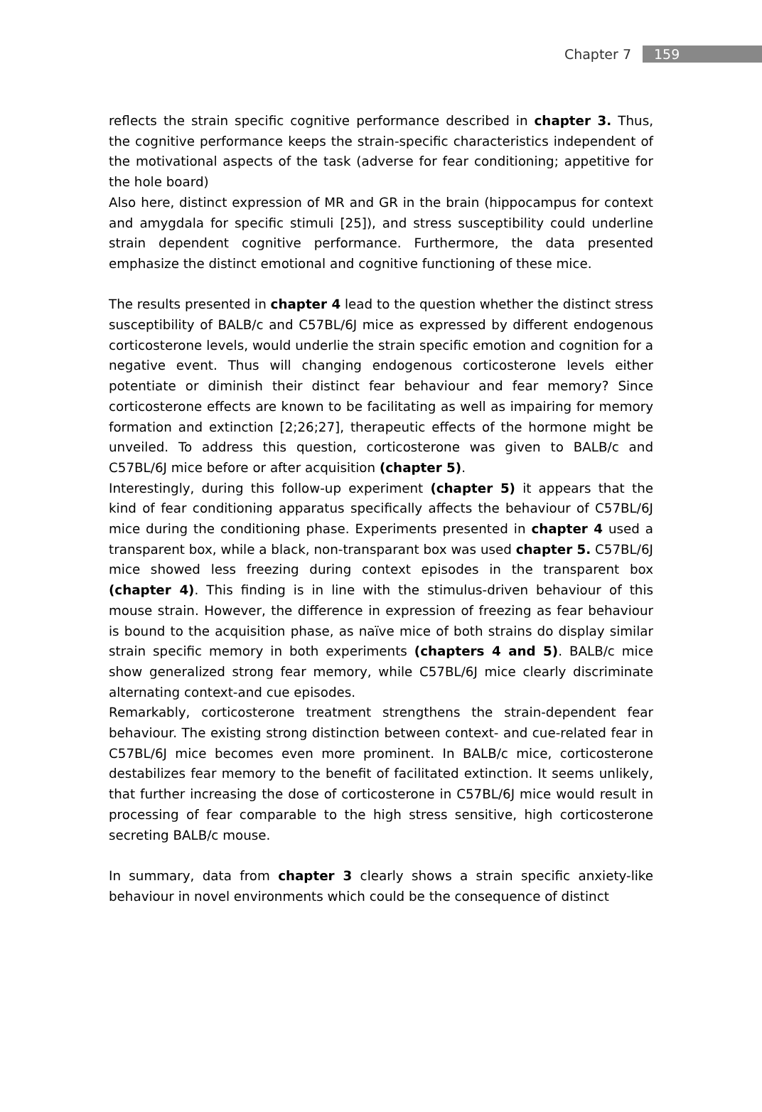Chapter 7 159
reflects the strain specific cognitive performance described in chapter 3. Thus, the cognitive performance keeps the strain-specific characteristics independent of the motivational aspects of the task (adverse for fear conditioning; appetitive for the hole board)
Also here, distinct expression of MR and GR in the brain (hippocampus for context and amygdala for specific stimuli [25]), and stress susceptibility could underline strain dependent cognitive performance. Furthermore, the data presented emphasize the distinct emotional and cognitive functioning of these mice.
The results presented in chapter 4 lead to the question whether the distinct stress susceptibility of BALB/c and C57BL/6J mice as expressed by different endogenous corticosterone levels, would underlie the strain specific emotion and cognition for a negative event. Thus will changing endogenous corticosterone levels either potentiate or diminish their distinct fear behaviour and fear memory? Since corticosterone effects are known to be facilitating as well as impairing for memory formation and extinction [2;26;27], therapeutic effects of the hormone might be unveiled. To address this question, corticosterone was given to BALB/c and C57BL/6J mice before or after acquisition (chapter 5).
Interestingly, during this follow-up experiment (chapter 5) it appears that the kind of fear conditioning apparatus specifically affects the behaviour of C57BL/6J mice during the conditioning phase. Experiments presented in chapter 4 used a transparent box, while a black, non-transparant box was used chapter 5. C57BL/6J mice showed less freezing during context episodes in the transparent box (chapter 4). This finding is in line with the stimulus-driven behaviour of this mouse strain. However, the difference in expression of freezing as fear behaviour is bound to the acquisition phase, as naïve mice of both strains do display similar strain specific memory in both experiments (chapters 4 and 5). BALB/c mice show generalized strong fear memory, while C57BL/6J mice clearly discriminate alternating context-and cue episodes.
Remarkably, corticosterone treatment strengthens the strain-dependent fear behaviour. The existing strong distinction between context- and cue-related fear in C57BL/6J mice becomes even more prominent. In BALB/c mice, corticosterone destabilizes fear memory to the benefit of facilitated extinction. It seems unlikely, that further increasing the dose of corticosterone in C57BL/6J mice would result in processing of fear comparable to the high stress sensitive, high corticosterone secreting BALB/c mouse.
In summary, data from chapter 3 clearly shows a strain specific anxiety-like behaviour in novel environments which could be the consequence of distinct